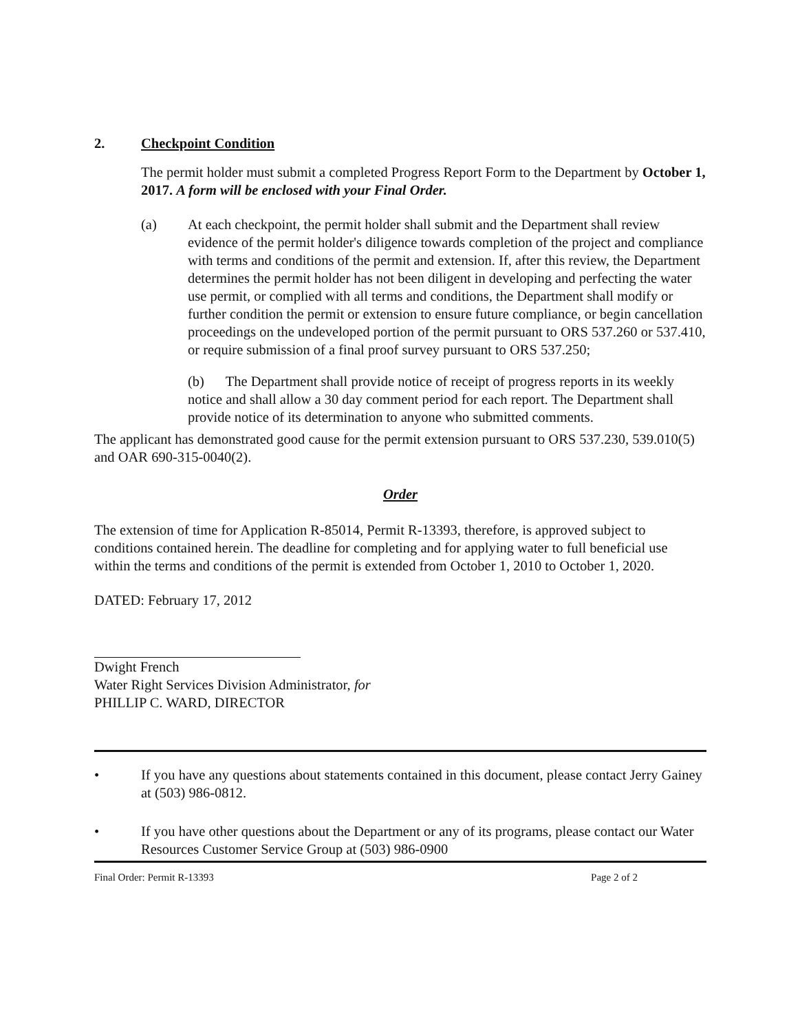2. Checkpoint Condition
The permit holder must submit a completed Progress Report Form to the Department by October 1, 2017. A form will be enclosed with your Final Order.
(a) At each checkpoint, the permit holder shall submit and the Department shall review evidence of the permit holder's diligence towards completion of the project and compliance with terms and conditions of the permit and extension. If, after this review, the Department determines the permit holder has not been diligent in developing and perfecting the water use permit, or complied with all terms and conditions, the Department shall modify or further condition the permit or extension to ensure future compliance, or begin cancellation proceedings on the undeveloped portion of the permit pursuant to ORS 537.260 or 537.410, or require submission of a final proof survey pursuant to ORS 537.250;
(b) The Department shall provide notice of receipt of progress reports in its weekly notice and shall allow a 30 day comment period for each report. The Department shall provide notice of its determination to anyone who submitted comments.
The applicant has demonstrated good cause for the permit extension pursuant to ORS 537.230, 539.010(5) and OAR 690-315-0040(2).
Order
The extension of time for Application R-85014, Permit R-13393, therefore, is approved subject to conditions contained herein. The deadline for completing and for applying water to full beneficial use within the terms and conditions of the permit is extended from October 1, 2010 to October 1, 2020.
DATED: February 17, 2012
Dwight French
Water Right Services Division Administrator, for
PHILLIP C. WARD, DIRECTOR
• If you have any questions about statements contained in this document, please contact Jerry Gainey at (503) 986-0812.
• If you have other questions about the Department or any of its programs, please contact our Water Resources Customer Service Group at (503) 986-0900
Final Order: Permit R-13393 Page 2 of 2